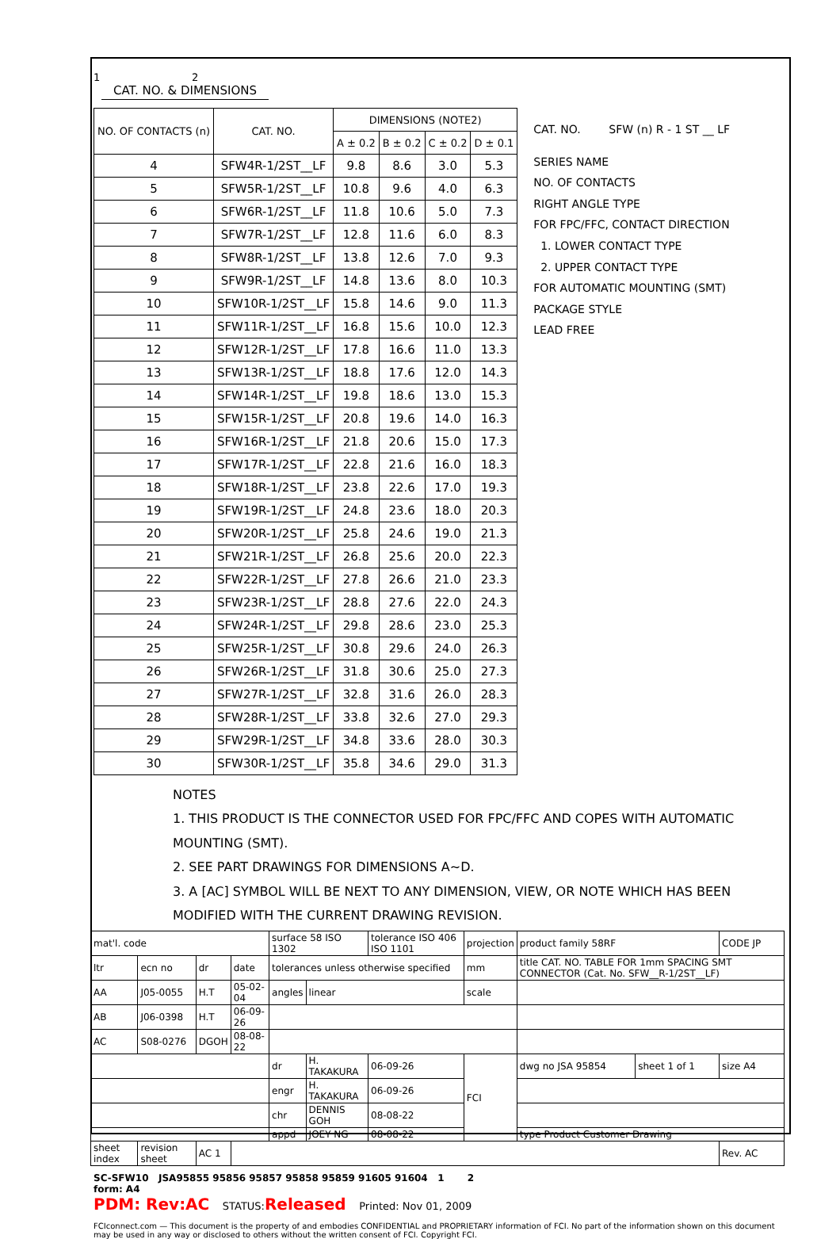1 2
CAT. NO. & DIMENSIONS
| NO. OF CONTACTS (n) | CAT. NO. | DIMENSIONS (NOTE2) | | | |
| --- | --- | --- | --- | --- | --- |
| | | A ± 0.2 | B ± 0.2 | C ± 0.2 | D ± 0.1 |
| 4 | SFW4R-1/2ST__LF | 9.8 | 8.6 | 3.0 | 5.3 |
| 5 | SFW5R-1/2ST__LF | 10.8 | 9.6 | 4.0 | 6.3 |
| 6 | SFW6R-1/2ST__LF | 11.8 | 10.6 | 5.0 | 7.3 |
| 7 | SFW7R-1/2ST__LF | 12.8 | 11.6 | 6.0 | 8.3 |
| 8 | SFW8R-1/2ST__LF | 13.8 | 12.6 | 7.0 | 9.3 |
| 9 | SFW9R-1/2ST__LF | 14.8 | 13.6 | 8.0 | 10.3 |
| 10 | SFW10R-1/2ST__LF | 15.8 | 14.6 | 9.0 | 11.3 |
| 11 | SFW11R-1/2ST__LF | 16.8 | 15.6 | 10.0 | 12.3 |
| 12 | SFW12R-1/2ST__LF | 17.8 | 16.6 | 11.0 | 13.3 |
| 13 | SFW13R-1/2ST__LF | 18.8 | 17.6 | 12.0 | 14.3 |
| 14 | SFW14R-1/2ST__LF | 19.8 | 18.6 | 13.0 | 15.3 |
| 15 | SFW15R-1/2ST__LF | 20.8 | 19.6 | 14.0 | 16.3 |
| 16 | SFW16R-1/2ST__LF | 21.8 | 20.6 | 15.0 | 17.3 |
| 17 | SFW17R-1/2ST__LF | 22.8 | 21.6 | 16.0 | 18.3 |
| 18 | SFW18R-1/2ST__LF | 23.8 | 22.6 | 17.0 | 19.3 |
| 19 | SFW19R-1/2ST__LF | 24.8 | 23.6 | 18.0 | 20.3 |
| 20 | SFW20R-1/2ST__LF | 25.8 | 24.6 | 19.0 | 21.3 |
| 21 | SFW21R-1/2ST__LF | 26.8 | 25.6 | 20.0 | 22.3 |
| 22 | SFW22R-1/2ST__LF | 27.8 | 26.6 | 21.0 | 23.3 |
| 23 | SFW23R-1/2ST__LF | 28.8 | 27.6 | 22.0 | 24.3 |
| 24 | SFW24R-1/2ST__LF | 29.8 | 28.6 | 23.0 | 25.3 |
| 25 | SFW25R-1/2ST__LF | 30.8 | 29.6 | 24.0 | 26.3 |
| 26 | SFW26R-1/2ST__LF | 31.8 | 30.6 | 25.0 | 27.3 |
| 27 | SFW27R-1/2ST__LF | 32.8 | 31.6 | 26.0 | 28.3 |
| 28 | SFW28R-1/2ST__LF | 33.8 | 32.6 | 27.0 | 29.3 |
| 29 | SFW29R-1/2ST__LF | 34.8 | 33.6 | 28.0 | 30.3 |
| 30 | SFW30R-1/2ST__LF | 35.8 | 34.6 | 29.0 | 31.3 |
CAT. NO. SFW (n) R - 1 ST __ LF
SERIES NAME
NO. OF CONTACTS
RIGHT ANGLE TYPE
FOR FPC/FFC, CONTACT DIRECTION
1. LOWER CONTACT TYPE
2. UPPER CONTACT TYPE
FOR AUTOMATIC MOUNTING (SMT)
PACKAGE STYLE
LEAD FREE
NOTES
1. THIS PRODUCT IS THE CONNECTOR USED FOR FPC/FFC AND COPES WITH AUTOMATIC MOUNTING (SMT).
2. SEE PART DRAWINGS FOR DIMENSIONS A~D.
3. A [AC] SYMBOL WILL BE NEXT TO ANY DIMENSION, VIEW, OR NOTE WHICH HAS BEEN MODIFIED WITH THE CURRENT DRAWING REVISION.
| mat'l. code | | | | surface 58 ISO 1302 | | tolerance ISO 406 ISO 1101 | projection | product family 58RF | | CODE JP |
| ltr | ecn no | dr | date | tolerances unless otherwise specified | | | mm | title CAT. NO. TABLE FOR 1mm SPACING SMT CONNECTOR (Cat. No. SFW__R-1/2ST__LF) | | |
| AA | J05-0055 | H.T | 05-02-04 | angles | linear | | scale | | | |
| AB | J06-0398 | H.T | 06-09-26 | | | | | | | |
| AC | S08-0276 | DGOH | 08-08-22 | | | | | | | |
| | | | | dr | H. TAKAKURA | 06-09-26 | FCI | dwg no JSA 95854 | sheet 1 of 1 | size A4 |
| | | | | engr | H. TAKAKURA | 06-09-26 | | | | |
| | | | | chr | DENNIS GOH | 08-08-22 | | | | |
| | | | | appd | JOEY NG | 08-08-22 | | type Product Customer Drawing | | |
| sheet index | revision sheet | AC 1 | | | | | | | | Rev. AC |
SC-SFW10 JSA95855 95856 95857 95858 95859 91605 91604 1 2
form: A4
PDM: Rev:AC STATUS:Released Printed: Nov 01, 2009
FCIconnect.com — This document is the property of and embodies CONFIDENTIAL and PROPRIETARY information of FCI. No part of the information shown on this document may be used in any way or disclosed to others without the written consent of FCI. Copyright FCI.